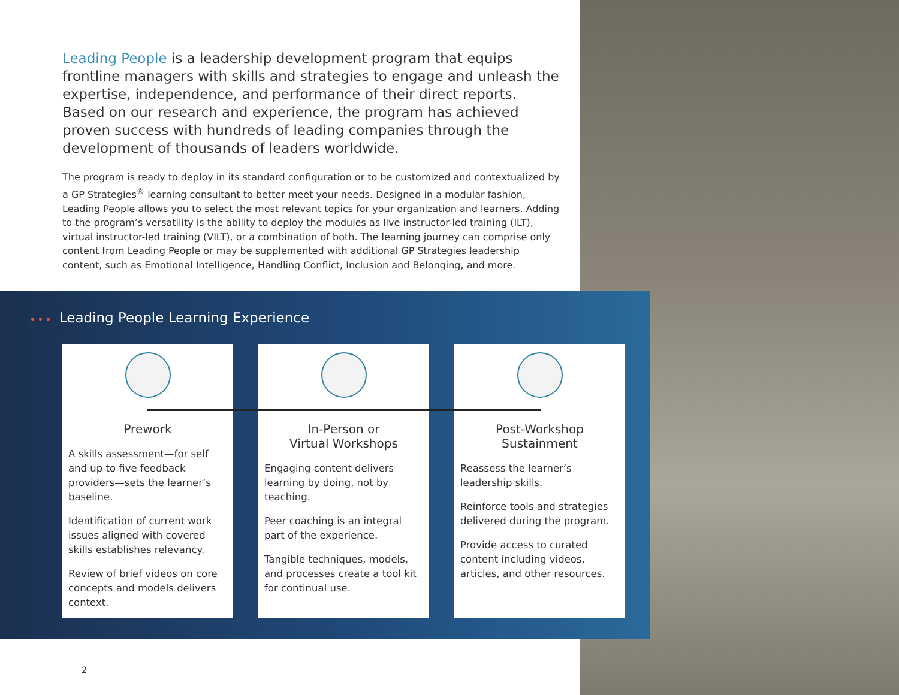Leading People is a leadership development program that equips frontline managers with skills and strategies to engage and unleash the expertise, independence, and performance of their direct reports. Based on our research and experience, the program has achieved proven success with hundreds of leading companies through the development of thousands of leaders worldwide.
The program is ready to deploy in its standard configuration or to be customized and contextualized by a GP Strategies<sup>®</sup> learning consultant to better meet your needs. Designed in a modular fashion, Leading People allows you to select the most relevant topics for your organization and learners. Adding to the program’s versatility is the ability to deploy the modules as live instructor-led training (ILT), virtual instructor-led training (VILT), or a combination of both. The learning journey can comprise only content from Leading People or may be supplemented with additional GP Strategies leadership content, such as Emotional Intelligence, Handling Conflict, Inclusion and Belonging, and more.
••• Leading People Learning Experience
Prework
A skills assessment—for self and up to five feedback providers—sets the learner’s baseline.
Identification of current work issues aligned with covered skills establishes relevancy.
Review of brief videos on core concepts and models delivers context.
In-Person or
Virtual Workshops
Engaging content delivers learning by doing, not by teaching.
Peer coaching is an integral part of the experience.
Tangible techniques, models, and processes create a tool kit for continual use.
Post-Workshop
Sustainment
Reassess the learner’s leadership skills.
Reinforce tools and strategies delivered during the program.
Provide access to curated content including videos, articles, and other resources.
2